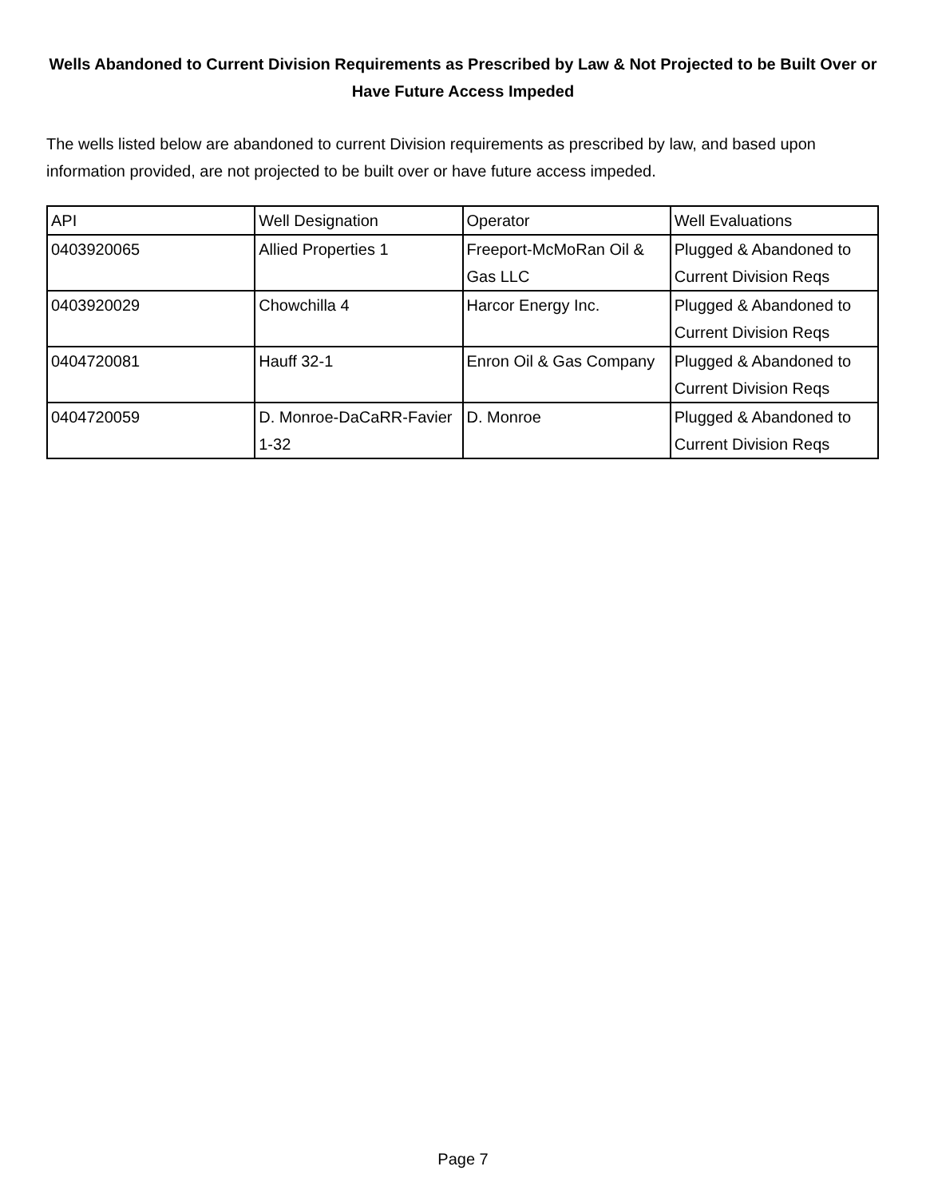Wells Abandoned to Current Division Requirements as Prescribed by Law & Not Projected to be Built Over or Have Future Access Impeded
The wells listed below are abandoned to current Division requirements as prescribed by law, and based upon information provided, are not projected to be built over or have future access impeded.
| API | Well Designation | Operator | Well Evaluations |
| 0403920065 | Allied Properties 1 | Freeport-McMoRan Oil & Gas LLC | Plugged & Abandoned to Current Division Reqs |
| 0403920029 | Chowchilla 4 | Harcor Energy Inc. | Plugged & Abandoned to Current Division Reqs |
| 0404720081 | Hauff 32-1 | Enron Oil & Gas Company | Plugged & Abandoned to Current Division Reqs |
| 0404720059 | D. Monroe-DaCaRR-Favier 1-32 | D. Monroe | Plugged & Abandoned to Current Division Reqs |
Page 7